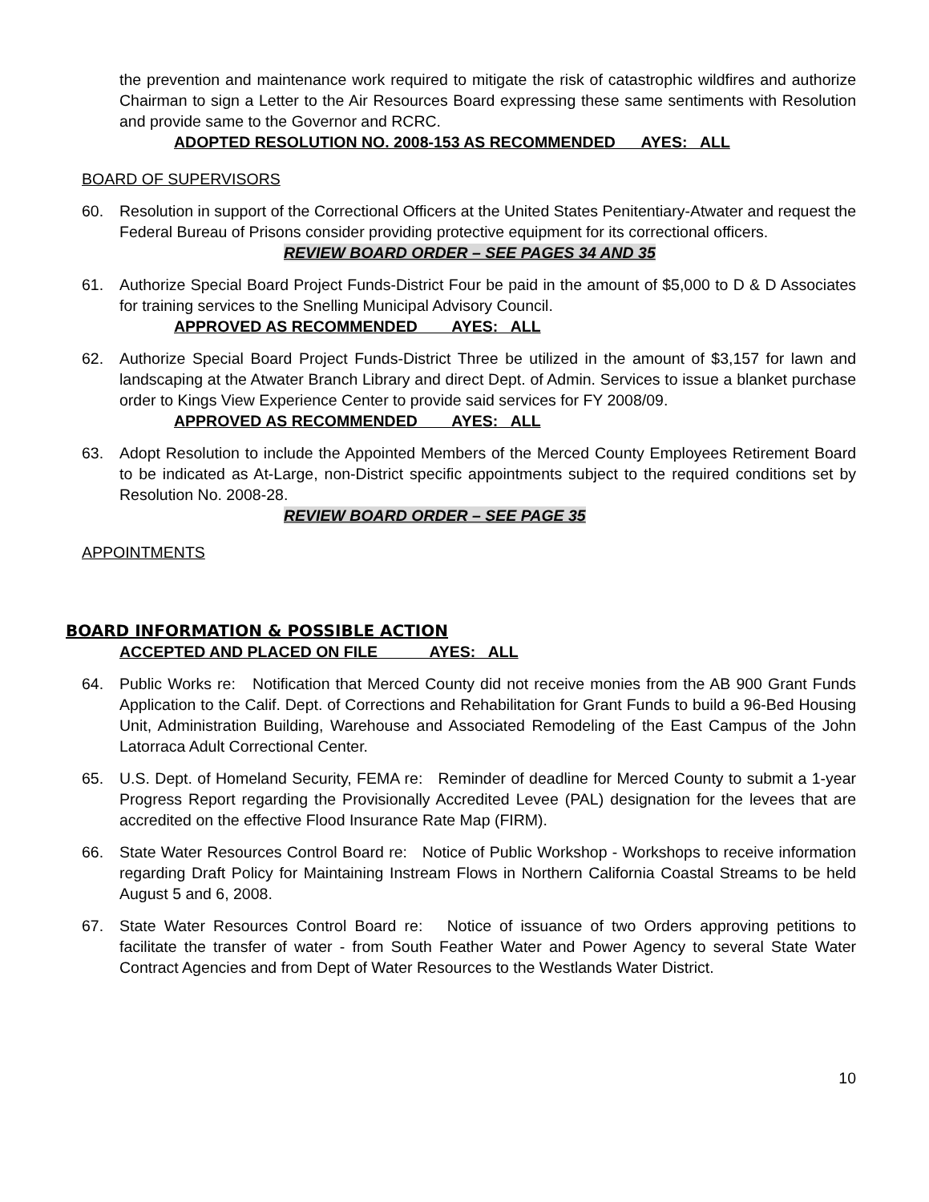the prevention and maintenance work required to mitigate the risk of catastrophic wildfires and authorize Chairman to sign a Letter to the Air Resources Board expressing these same sentiments with Resolution and provide same to the Governor and RCRC.
ADOPTED RESOLUTION NO. 2008-153 AS RECOMMENDED AYES: ALL
BOARD OF SUPERVISORS
60. Resolution in support of the Correctional Officers at the United States Penitentiary-Atwater and request the Federal Bureau of Prisons consider providing protective equipment for its correctional officers.
REVIEW BOARD ORDER – SEE PAGES 34 AND 35
61. Authorize Special Board Project Funds-District Four be paid in the amount of $5,000 to D & D Associates for training services to the Snelling Municipal Advisory Council.
APPROVED AS RECOMMENDED AYES: ALL
62. Authorize Special Board Project Funds-District Three be utilized in the amount of $3,157 for lawn and landscaping at the Atwater Branch Library and direct Dept. of Admin. Services to issue a blanket purchase order to Kings View Experience Center to provide said services for FY 2008/09.
APPROVED AS RECOMMENDED AYES: ALL
63. Adopt Resolution to include the Appointed Members of the Merced County Employees Retirement Board to be indicated as At-Large, non-District specific appointments subject to the required conditions set by Resolution No. 2008-28.
REVIEW BOARD ORDER – SEE PAGE 35
APPOINTMENTS
BOARD INFORMATION & POSSIBLE ACTION
ACCEPTED AND PLACED ON FILE AYES: ALL
64. Public Works re: Notification that Merced County did not receive monies from the AB 900 Grant Funds Application to the Calif. Dept. of Corrections and Rehabilitation for Grant Funds to build a 96-Bed Housing Unit, Administration Building, Warehouse and Associated Remodeling of the East Campus of the John Latorraca Adult Correctional Center.
65. U.S. Dept. of Homeland Security, FEMA re: Reminder of deadline for Merced County to submit a 1-year Progress Report regarding the Provisionally Accredited Levee (PAL) designation for the levees that are accredited on the effective Flood Insurance Rate Map (FIRM).
66. State Water Resources Control Board re: Notice of Public Workshop - Workshops to receive information regarding Draft Policy for Maintaining Instream Flows in Northern California Coastal Streams to be held August 5 and 6, 2008.
67. State Water Resources Control Board re: Notice of issuance of two Orders approving petitions to facilitate the transfer of water - from South Feather Water and Power Agency to several State Water Contract Agencies and from Dept of Water Resources to the Westlands Water District.
10